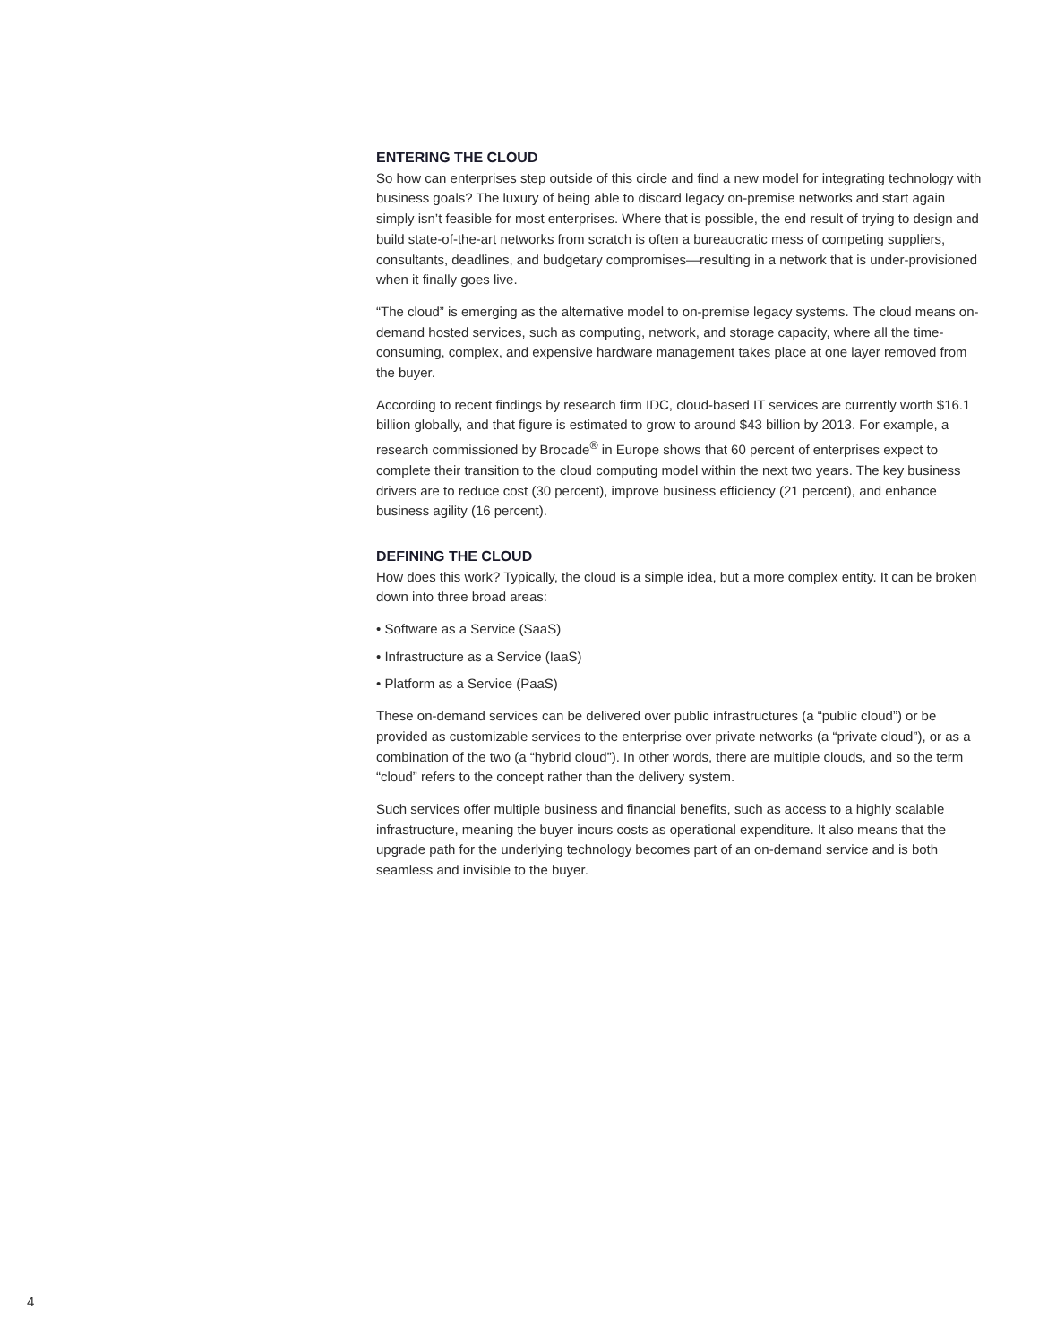ENTERING THE CLOUD
So how can enterprises step outside of this circle and find a new model for integrating technology with business goals? The luxury of being able to discard legacy on-premise networks and start again simply isn’t feasible for most enterprises. Where that is possible, the end result of trying to design and build state-of-the-art networks from scratch is often a bureaucratic mess of competing suppliers, consultants, deadlines, and budgetary compromises—resulting in a network that is under-provisioned when it finally goes live.
“The cloud” is emerging as the alternative model to on-premise legacy systems. The cloud means on-demand hosted services, such as computing, network, and storage capacity, where all the time-consuming, complex, and expensive hardware management takes place at one layer removed from the buyer.
According to recent findings by research firm IDC, cloud-based IT services are currently worth $16.1 billion globally, and that figure is estimated to grow to around $43 billion by 2013. For example, a research commissioned by Brocade<sup>®</sup> in Europe shows that 60 percent of enterprises expect to complete their transition to the cloud computing model within the next two years. The key business drivers are to reduce cost (30 percent), improve business efficiency (21 percent), and enhance business agility (16 percent).
DEFINING THE CLOUD
How does this work? Typically, the cloud is a simple idea, but a more complex entity. It can be broken down into three broad areas:
• Software as a Service (SaaS)
• Infrastructure as a Service (IaaS)
• Platform as a Service (PaaS)
These on-demand services can be delivered over public infrastructures (a “public cloud”) or be provided as customizable services to the enterprise over private networks (a “private cloud”), or as a combination of the two (a “hybrid cloud”). In other words, there are multiple clouds, and so the term “cloud” refers to the concept rather than the delivery system.
Such services offer multiple business and financial benefits, such as access to a highly scalable infrastructure, meaning the buyer incurs costs as operational expenditure. It also means that the upgrade path for the underlying technology becomes part of an on-demand service and is both seamless and invisible to the buyer.
4